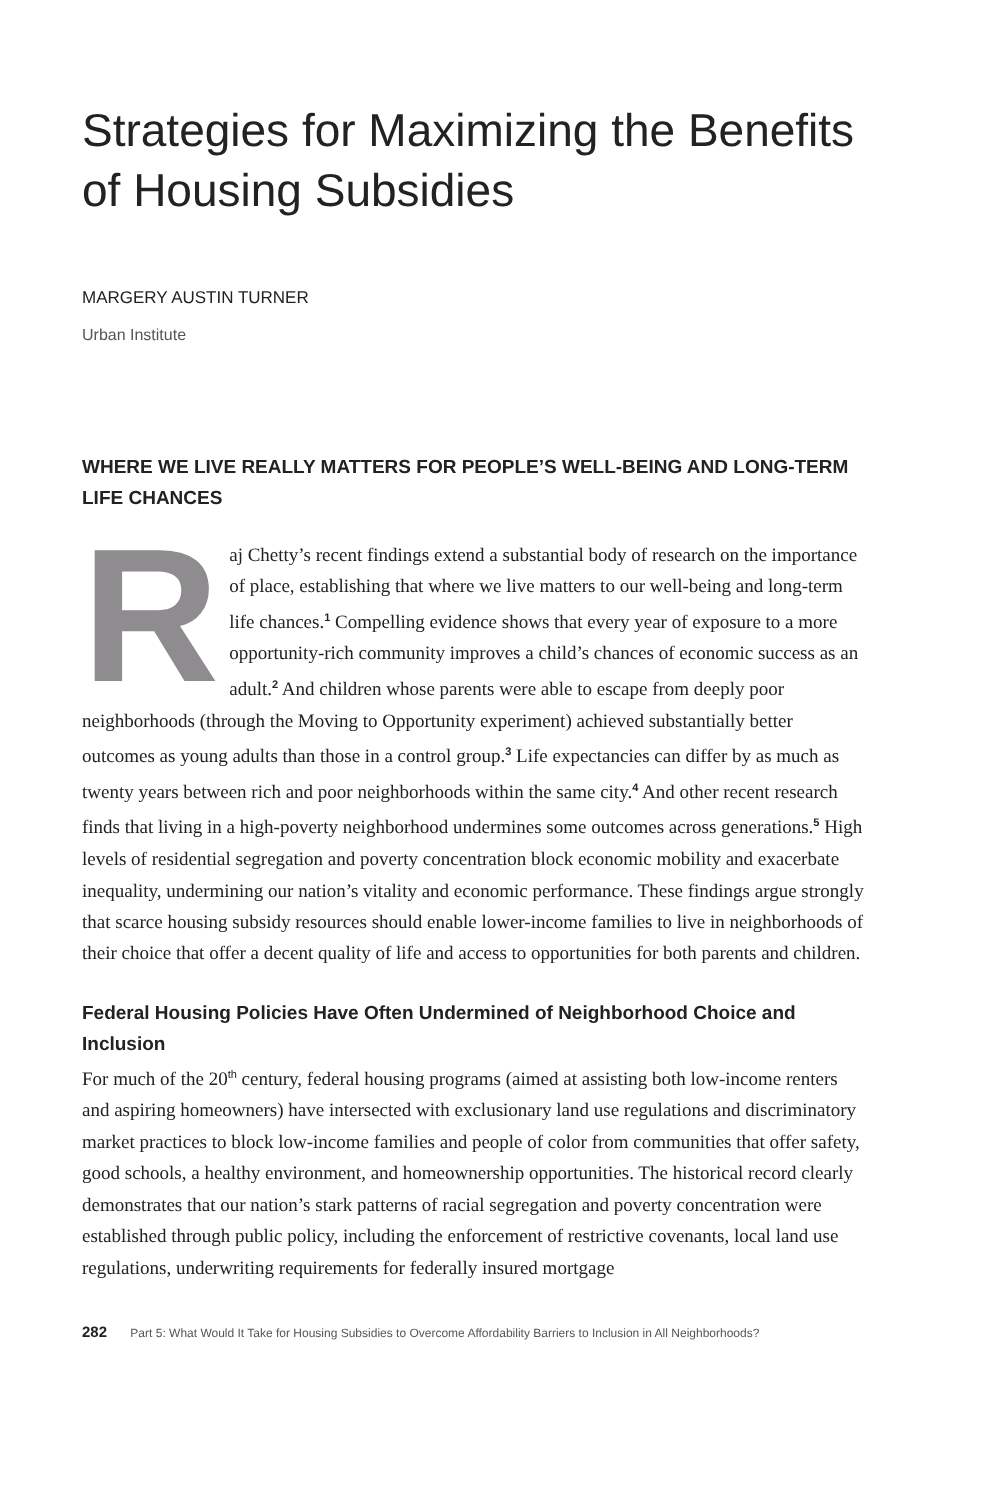Strategies for Maximizing the Benefits of Housing Subsidies
MARGERY AUSTIN TURNER
Urban Institute
WHERE WE LIVE REALLY MATTERS FOR PEOPLE’S WELL-BEING AND LONG-TERM LIFE CHANCES
Raj Chetty’s recent findings extend a substantial body of research on the importance of place, establishing that where we live matters to our well-being and long-term life chances.<sup>1</sup> Compelling evidence shows that every year of exposure to a more opportunity-rich community improves a child’s chances of economic success as an adult.<sup>2</sup> And children whose parents were able to escape from deeply poor neighborhoods (through the Moving to Opportunity experiment) achieved substantially better outcomes as young adults than those in a control group.<sup>3</sup> Life expectancies can differ by as much as twenty years between rich and poor neighborhoods within the same city.<sup>4</sup> And other recent research finds that living in a high-poverty neighborhood undermines some outcomes across generations.<sup>5</sup> High levels of residential segregation and poverty concentration block economic mobility and exacerbate inequality, undermining our nation’s vitality and economic performance. These findings argue strongly that scarce housing subsidy resources should enable lower-income families to live in neighborhoods of their choice that offer a decent quality of life and access to opportunities for both parents and children.
Federal Housing Policies Have Often Undermined of Neighborhood Choice and Inclusion
For much of the 20<sup>th</sup> century, federal housing programs (aimed at assisting both low-income renters and aspiring homeowners) have intersected with exclusionary land use regulations and discriminatory market practices to block low-income families and people of color from communities that offer safety, good schools, a healthy environment, and homeownership opportunities. The historical record clearly demonstrates that our nation’s stark patterns of racial segregation and poverty concentration were established through public policy, including the enforcement of restrictive covenants, local land use regulations, underwriting requirements for federally insured mortgage
282 Part 5: What Would It Take for Housing Subsidies to Overcome Affordability Barriers to Inclusion in All Neighborhoods?